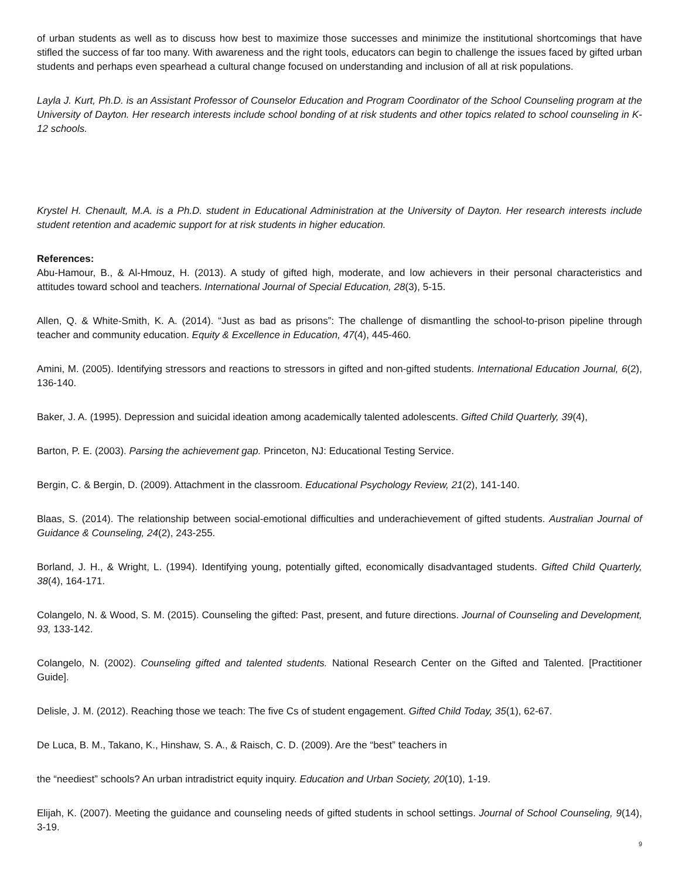of urban students as well as to discuss how best to maximize those successes and minimize the institutional shortcomings that have stifled the success of far too many. With awareness and the right tools, educators can begin to challenge the issues faced by gifted urban students and perhaps even spearhead a cultural change focused on understanding and inclusion of all at risk populations.
Layla J. Kurt, Ph.D. is an Assistant Professor of Counselor Education and Program Coordinator of the School Counseling program at the University of Dayton. Her research interests include school bonding of at risk students and other topics related to school counseling in K-12 schools.
Krystel H. Chenault, M.A. is a Ph.D. student in Educational Administration at the University of Dayton. Her research interests include student retention and academic support for at risk students in higher education.
References:
Abu-Hamour, B., & Al-Hmouz, H. (2013). A study of gifted high, moderate, and low achievers in their personal characteristics and attitudes toward school and teachers. International Journal of Special Education, 28(3), 5-15.
Allen, Q. & White-Smith, K. A. (2014). “Just as bad as prisons”: The challenge of dismantling the school-to-prison pipeline through teacher and community education. Equity & Excellence in Education, 47(4), 445-460.
Amini, M. (2005). Identifying stressors and reactions to stressors in gifted and non-gifted students. International Education Journal, 6(2), 136-140.
Baker, J. A. (1995). Depression and suicidal ideation among academically talented adolescents. Gifted Child Quarterly, 39(4),
Barton, P. E. (2003). Parsing the achievement gap. Princeton, NJ: Educational Testing Service.
Bergin, C. & Bergin, D. (2009). Attachment in the classroom. Educational Psychology Review, 21(2), 141-140.
Blaas, S. (2014). The relationship between social-emotional difficulties and underachievement of gifted students. Australian Journal of Guidance & Counseling, 24(2), 243-255.
Borland, J. H., & Wright, L. (1994). Identifying young, potentially gifted, economically disadvantaged students. Gifted Child Quarterly, 38(4), 164-171.
Colangelo, N. & Wood, S. M. (2015). Counseling the gifted: Past, present, and future directions. Journal of Counseling and Development, 93, 133-142.
Colangelo, N. (2002). Counseling gifted and talented students. National Research Center on the Gifted and Talented. [Practitioner Guide].
Delisle, J. M. (2012). Reaching those we teach: The five Cs of student engagement. Gifted Child Today, 35(1), 62-67.
De Luca, B. M., Takano, K., Hinshaw, S. A., & Raisch, C. D. (2009). Are the “best” teachers in
the “neediest” schools? An urban intradistrict equity inquiry. Education and Urban Society, 20(10), 1-19.
Elijah, K. (2007). Meeting the guidance and counseling needs of gifted students in school settings. Journal of School Counseling, 9(14), 3-19.
9